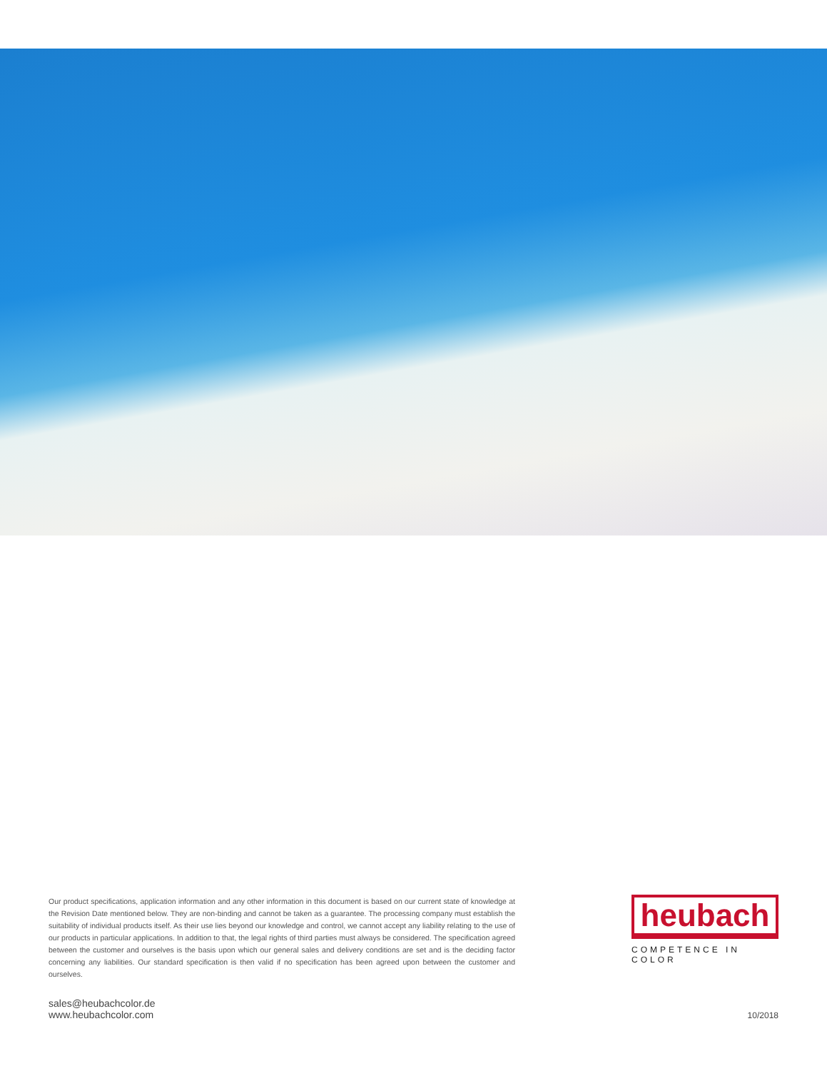Our product specifications, application information and any other information in this document is based on our current state of knowledge at the Revision Date mentioned below. They are non-binding and cannot be taken as a guarantee. The processing company must establish the suitability of individual products itself. As their use lies beyond our knowledge and control, we cannot accept any liability relating to the use of our products in particular applications. In addition to that, the legal rights of third parties must always be considered. The specification agreed between the customer and ourselves is the basis upon which our general sales and delivery conditions are set and is the deciding factor concerning any liabilities. Our standard specification is then valid if no specification has been agreed upon between the customer and ourselves.
heubach
COMPETENCE IN COLOR
sales@heubachcolor.de
www.heubachcolor.com
10/2018